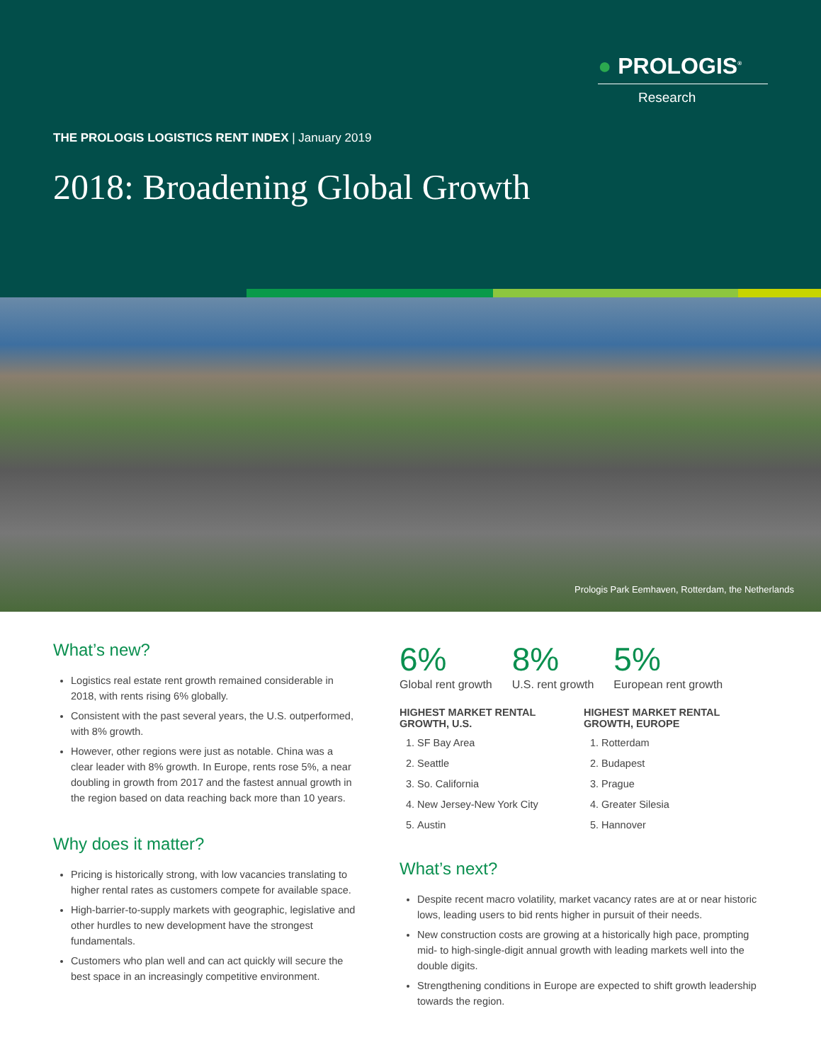● PROLOGIS<sup>®</sup>
Research
THE PROLOGIS LOGISTICS RENT INDEX | January 2019
2018: Broadening Global Growth
Prologis Park Eemhaven, Rotterdam, the Netherlands
What’s new?
Logistics real estate rent growth remained considerable in 2018, with rents rising 6% globally.
Consistent with the past several years, the U.S. outperformed, with 8% growth.
However, other regions were just as notable. China was a clear leader with 8% growth. In Europe, rents rose 5%, a near doubling in growth from 2017 and the fastest annual growth in the region based on data reaching back more than 10 years.
Why does it matter?
Pricing is historically strong, with low vacancies translating to higher rental rates as customers compete for available space.
High-barrier-to-supply markets with geographic, legislative and other hurdles to new development have the strongest fundamentals.
Customers who plan well and can act quickly will secure the best space in an increasingly competitive environment.
6%
Global rent growth
8%
U.S. rent growth
5%
European rent growth
HIGHEST MARKET RENTAL GROWTH, U.S.
1. SF Bay Area
2. Seattle
3. So. California
4. New Jersey-New York City
5. Austin
HIGHEST MARKET RENTAL GROWTH, EUROPE
1. Rotterdam
2. Budapest
3. Prague
4. Greater Silesia
5. Hannover
What’s next?
Despite recent macro volatility, market vacancy rates are at or near historic lows, leading users to bid rents higher in pursuit of their needs.
New construction costs are growing at a historically high pace, prompting mid- to high-single-digit annual growth with leading markets well into the double digits.
Strengthening conditions in Europe are expected to shift growth leadership towards the region.